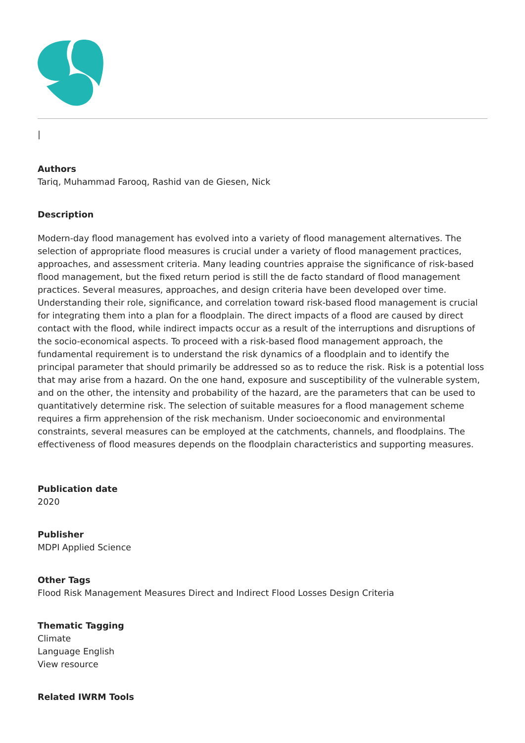|
Authors
Tariq, Muhammad Farooq, Rashid van de Giesen, Nick
Description
Modern-day flood management has evolved into a variety of flood management alternatives. The selection of appropriate flood measures is crucial under a variety of flood management practices, approaches, and assessment criteria. Many leading countries appraise the significance of risk-based flood management, but the fixed return period is still the de facto standard of flood management practices. Several measures, approaches, and design criteria have been developed over time. Understanding their role, significance, and correlation toward risk-based flood management is crucial for integrating them into a plan for a floodplain. The direct impacts of a flood are caused by direct contact with the flood, while indirect impacts occur as a result of the interruptions and disruptions of the socio-economical aspects. To proceed with a risk-based flood management approach, the fundamental requirement is to understand the risk dynamics of a floodplain and to identify the principal parameter that should primarily be addressed so as to reduce the risk. Risk is a potential loss that may arise from a hazard. On the one hand, exposure and susceptibility of the vulnerable system, and on the other, the intensity and probability of the hazard, are the parameters that can be used to quantitatively determine risk. The selection of suitable measures for a flood management scheme requires a firm apprehension of the risk mechanism. Under socioeconomic and environmental constraints, several measures can be employed at the catchments, channels, and floodplains. The effectiveness of flood measures depends on the floodplain characteristics and supporting measures.
Publication date
2020
Publisher
MDPI Applied Science
Other Tags
Flood Risk Management Measures Direct and Indirect Flood Losses Design Criteria
Thematic Tagging
Climate
Language English
View resource
Related IWRM Tools